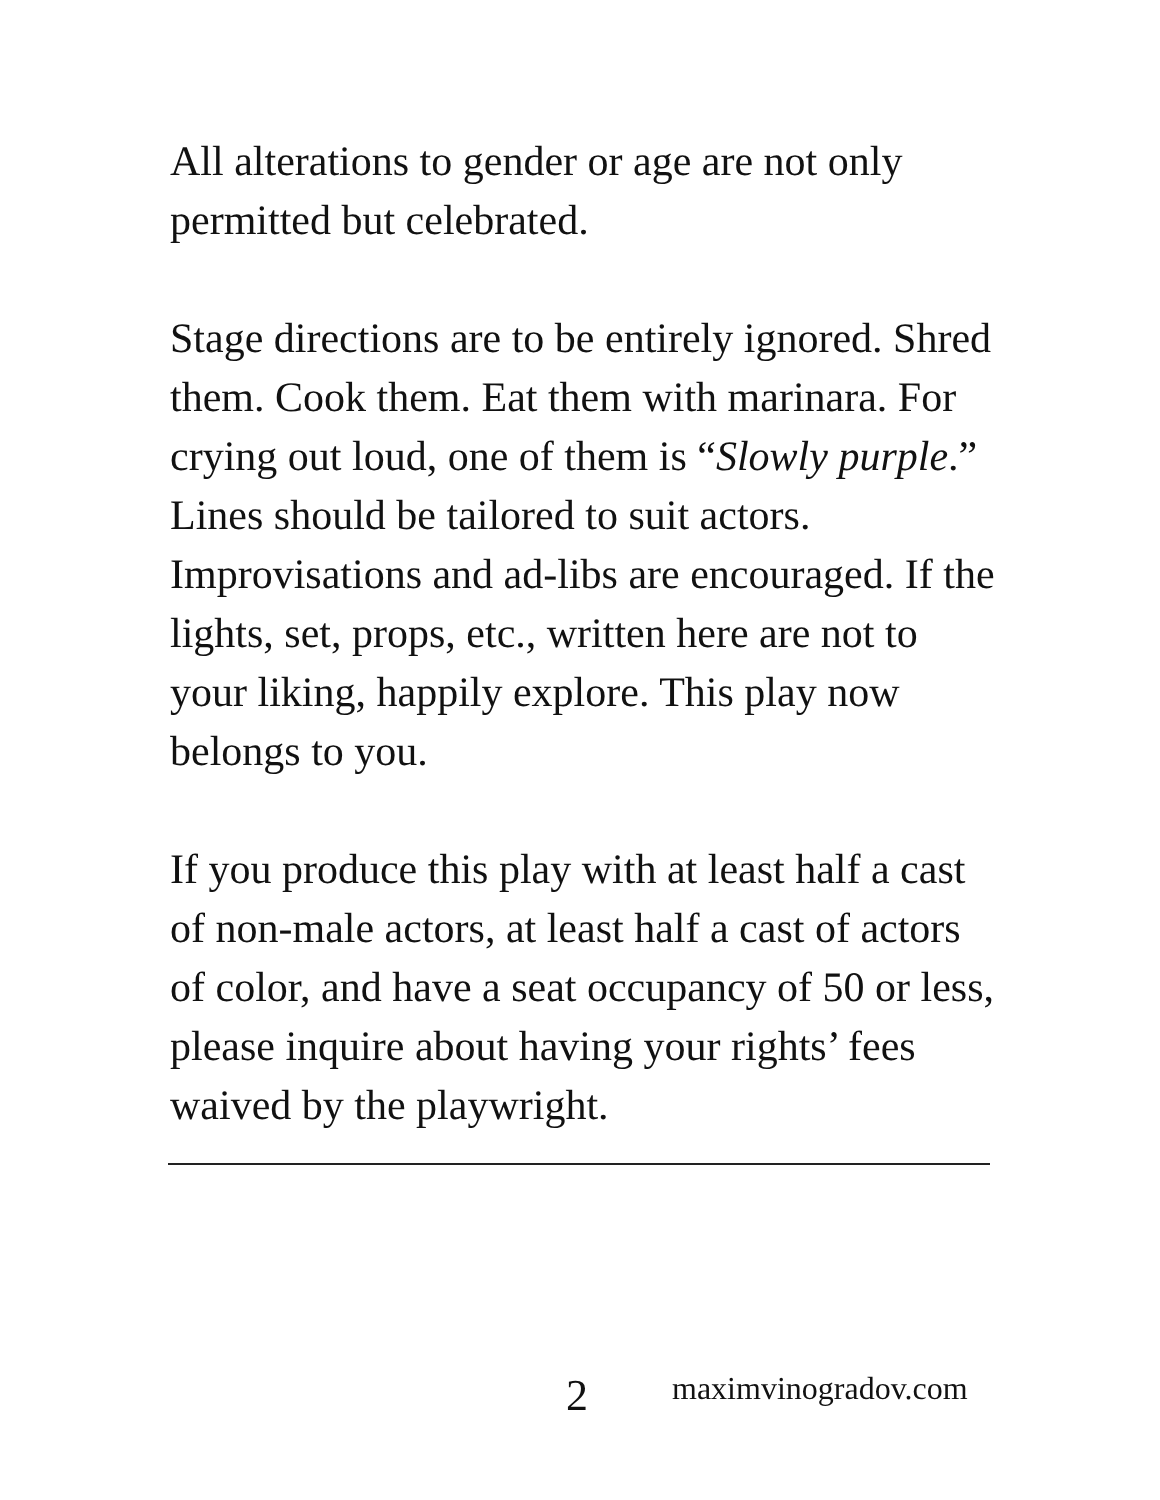All alterations to gender or age are not only permitted but celebrated.
Stage directions are to be entirely ignored. Shred them. Cook them. Eat them with marinara. For crying out loud, one of them is “Slowly purple.” Lines should be tailored to suit actors. Improvisations and ad-libs are encouraged. If the lights, set, props, etc., written here are not to your liking, happily explore. This play now belongs to you.
If you produce this play with at least half a cast of non-male actors, at least half a cast of actors of color, and have a seat occupancy of 50 or less, please inquire about having your rights’ fees waived by the playwright.
2 maximvinogradov.com